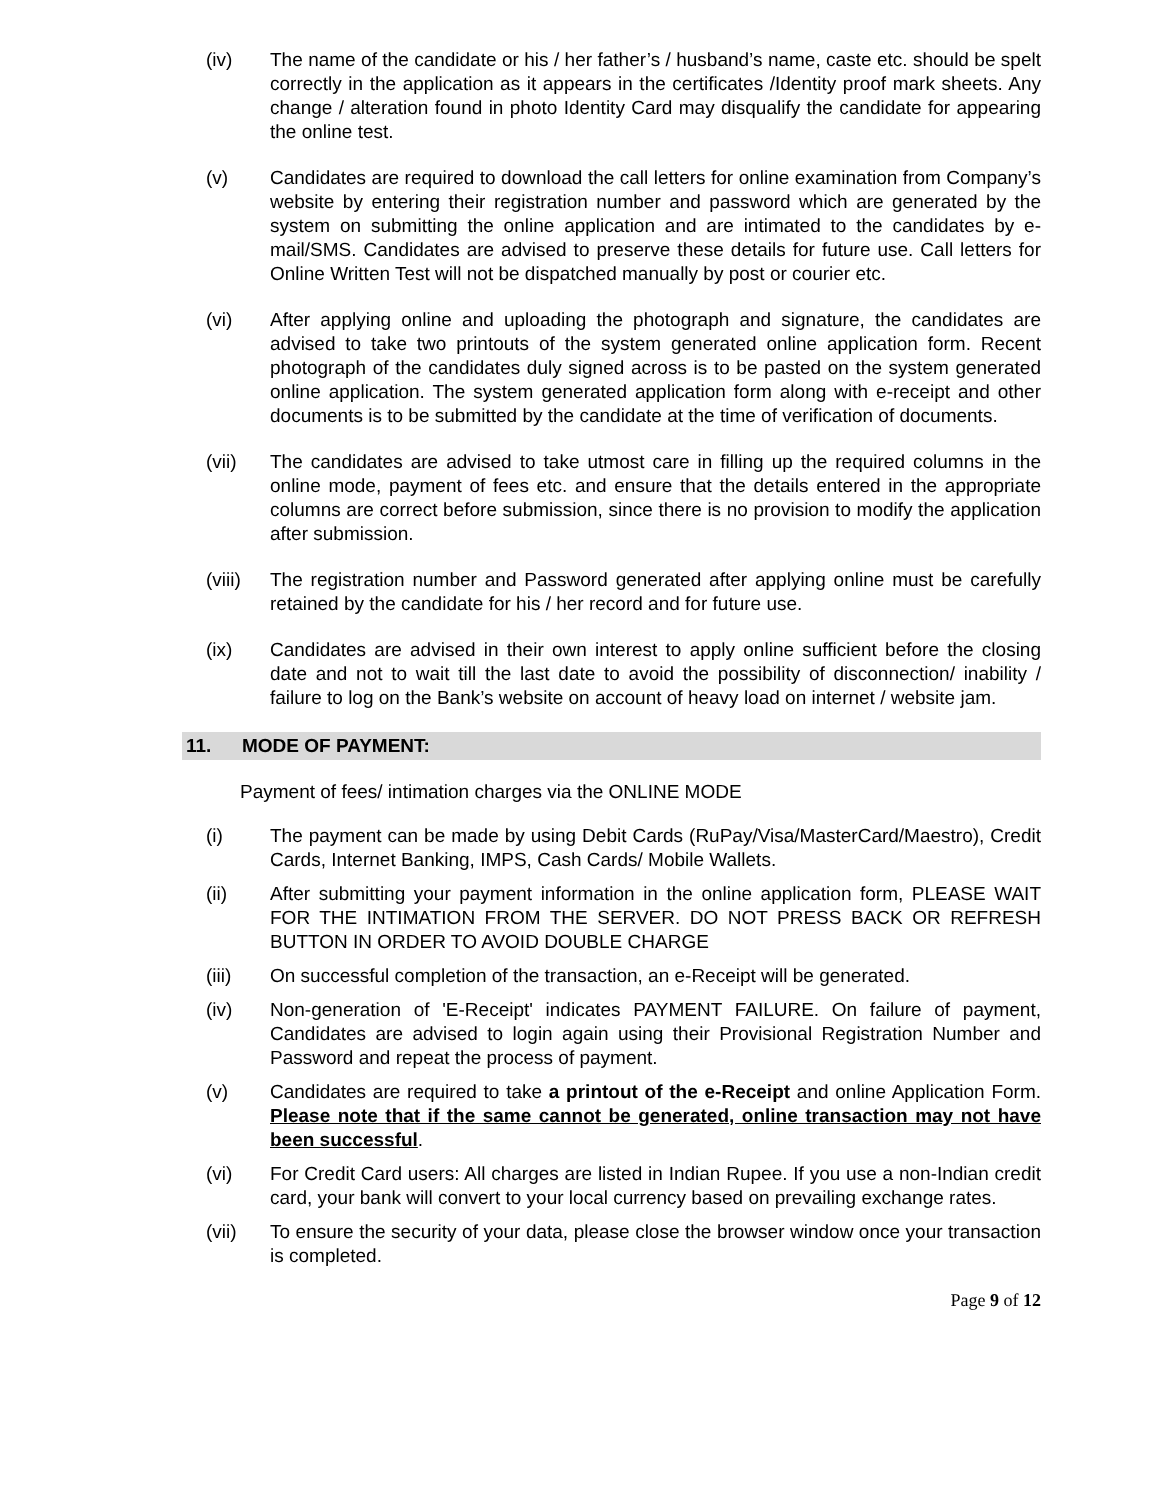(iv) The name of the candidate or his / her father’s / husband’s name, caste etc. should be spelt correctly in the application as it appears in the certificates /Identity proof mark sheets. Any change / alteration found in photo Identity Card may disqualify the candidate for appearing the online test.
(v) Candidates are required to download the call letters for online examination from Company’s website by entering their registration number and password which are generated by the system on submitting the online application and are intimated to the candidates by e-mail/SMS. Candidates are advised to preserve these details for future use. Call letters for Online Written Test will not be dispatched manually by post or courier etc.
(vi) After applying online and uploading the photograph and signature, the candidates are advised to take two printouts of the system generated online application form. Recent photograph of the candidates duly signed across is to be pasted on the system generated online application. The system generated application form along with e-receipt and other documents is to be submitted by the candidate at the time of verification of documents.
(vii) The candidates are advised to take utmost care in filling up the required columns in the online mode, payment of fees etc. and ensure that the details entered in the appropriate columns are correct before submission, since there is no provision to modify the application after submission.
(viii)
The registration number and Password generated after applying online must be carefully retained by the candidate for his / her record and for future use.
(ix) Candidates are advised in their own interest to apply online sufficient before the closing date and not to wait till the last date to avoid the possibility of disconnection/ inability / failure to log on the Bank’s website on account of heavy load on internet / website jam.
11. MODE OF PAYMENT:
Payment of fees/ intimation charges via the ONLINE MODE
(i) The payment can be made by using Debit Cards (RuPay/Visa/MasterCard/Maestro), Credit Cards, Internet Banking, IMPS, Cash Cards/ Mobile Wallets.
(ii) After submitting your payment information in the online application form, PLEASE WAIT FOR THE INTIMATION FROM THE SERVER. DO NOT PRESS BACK OR REFRESH BUTTON IN ORDER TO AVOID DOUBLE CHARGE
(iii) On successful completion of the transaction, an e-Receipt will be generated.
(iv) Non-generation of 'E-Receipt' indicates PAYMENT FAILURE. On failure of payment, Candidates are advised to login again using their Provisional Registration Number and Password and repeat the process of payment.
(v) Candidates are required to take a printout of the e-Receipt and online Application Form. Please note that if the same cannot be generated, online transaction may not have been successful.
(vi) For Credit Card users: All charges are listed in Indian Rupee. If you use a non-Indian credit card, your bank will convert to your local currency based on prevailing exchange rates.
(vii) To ensure the security of your data, please close the browser window once your transaction is completed.
Page 9 of 12